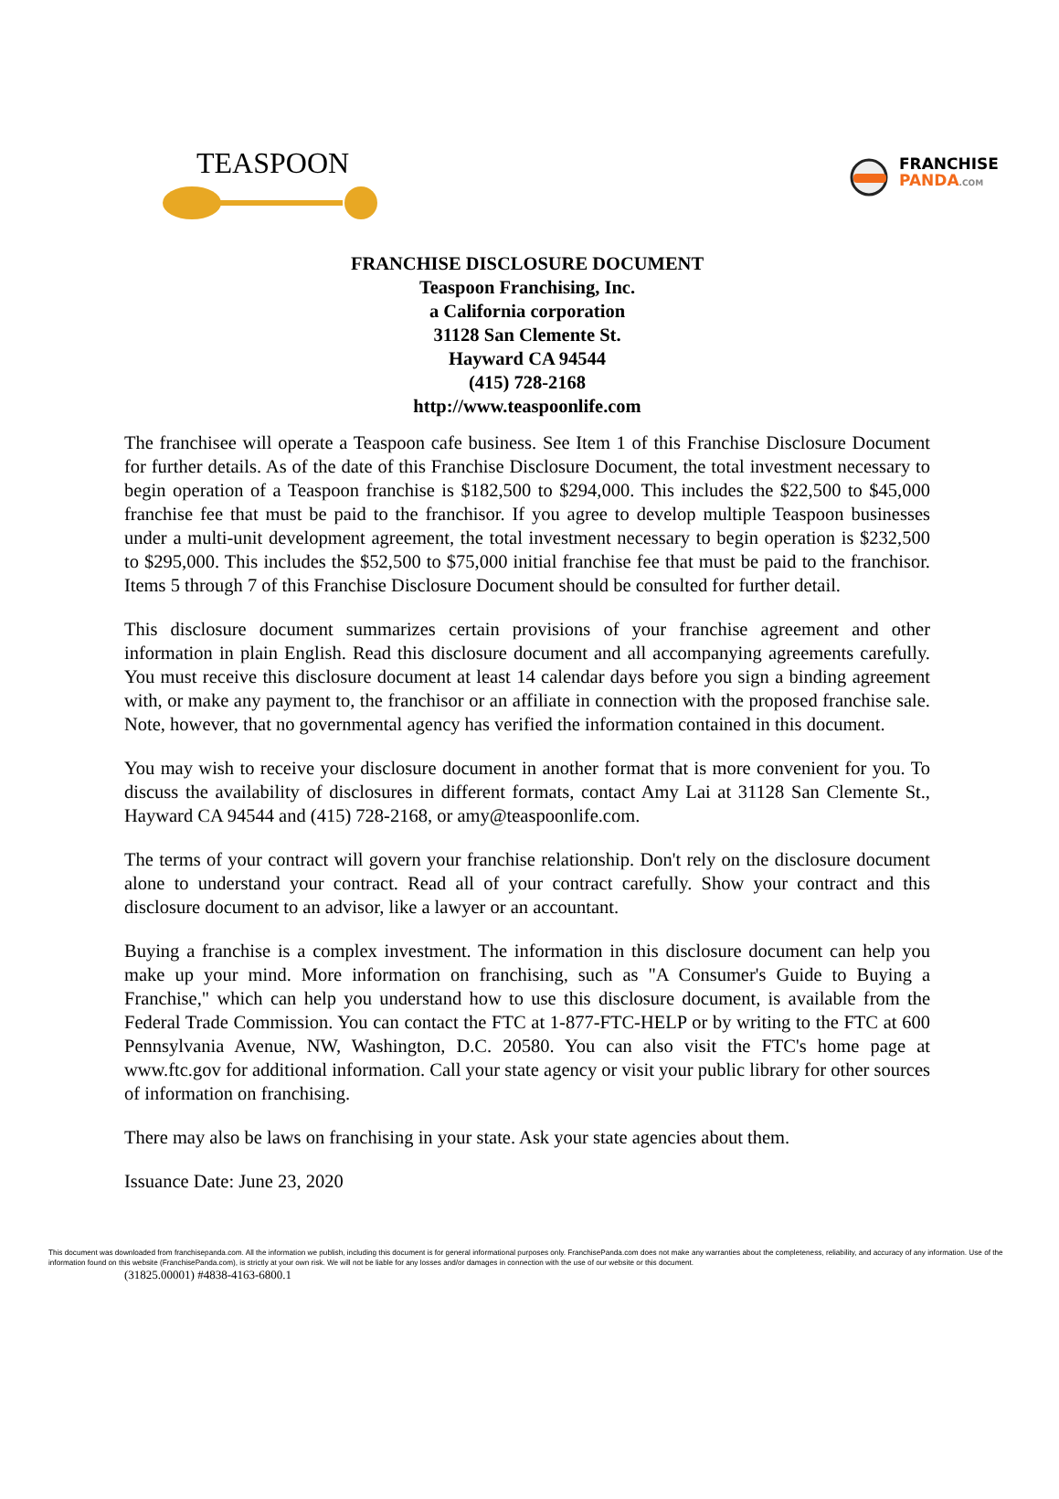FRANCHISE
PANDA.COM
TEASPOON
FRANCHISE DISCLOSURE DOCUMENT
Teaspoon Franchising, Inc.
a California corporation
31128 San Clemente St.
Hayward CA 94544
(415) 728-2168
http://www.teaspoonlife.com
The franchisee will operate a Teaspoon cafe business. See Item 1 of this Franchise Disclosure Document for further details. As of the date of this Franchise Disclosure Document, the total investment necessary to begin operation of a Teaspoon franchise is $182,500 to $294,000. This includes the $22,500 to $45,000 franchise fee that must be paid to the franchisor. If you agree to develop multiple Teaspoon businesses under a multi-unit development agreement, the total investment necessary to begin operation is $232,500 to $295,000. This includes the $52,500 to $75,000 initial franchise fee that must be paid to the franchisor. Items 5 through 7 of this Franchise Disclosure Document should be consulted for further detail.
This disclosure document summarizes certain provisions of your franchise agreement and other information in plain English. Read this disclosure document and all accompanying agreements carefully. You must receive this disclosure document at least 14 calendar days before you sign a binding agreement with, or make any payment to, the franchisor or an affiliate in connection with the proposed franchise sale. Note, however, that no governmental agency has verified the information contained in this document.
You may wish to receive your disclosure document in another format that is more convenient for you. To discuss the availability of disclosures in different formats, contact Amy Lai at 31128 San Clemente St., Hayward CA 94544 and (415) 728-2168, or amy@teaspoonlife.com.
The terms of your contract will govern your franchise relationship. Don't rely on the disclosure document alone to understand your contract. Read all of your contract carefully. Show your contract and this disclosure document to an advisor, like a lawyer or an accountant.
Buying a franchise is a complex investment. The information in this disclosure document can help you make up your mind. More information on franchising, such as "A Consumer's Guide to Buying a Franchise," which can help you understand how to use this disclosure document, is available from the Federal Trade Commission. You can contact the FTC at 1-877-FTC-HELP or by writing to the FTC at 600 Pennsylvania Avenue, NW, Washington, D.C. 20580. You can also visit the FTC's home page at www.ftc.gov for additional information. Call your state agency or visit your public library for other sources of information on franchising.
There may also be laws on franchising in your state. Ask your state agencies about them.
Issuance Date: June 23, 2020
This document was downloaded from franchisepanda.com. All the information we publish, including this document is for general informational purposes only. FranchisePanda.com does not make any warranties about the completeness, reliability, and accuracy of any information. Use of the information found on this website (FranchisePanda.com), is strictly at your own risk. We will not be liable for any losses and/or damages in connection with the use of our website or this document.
(31825.00001) #4838-4163-6800.1